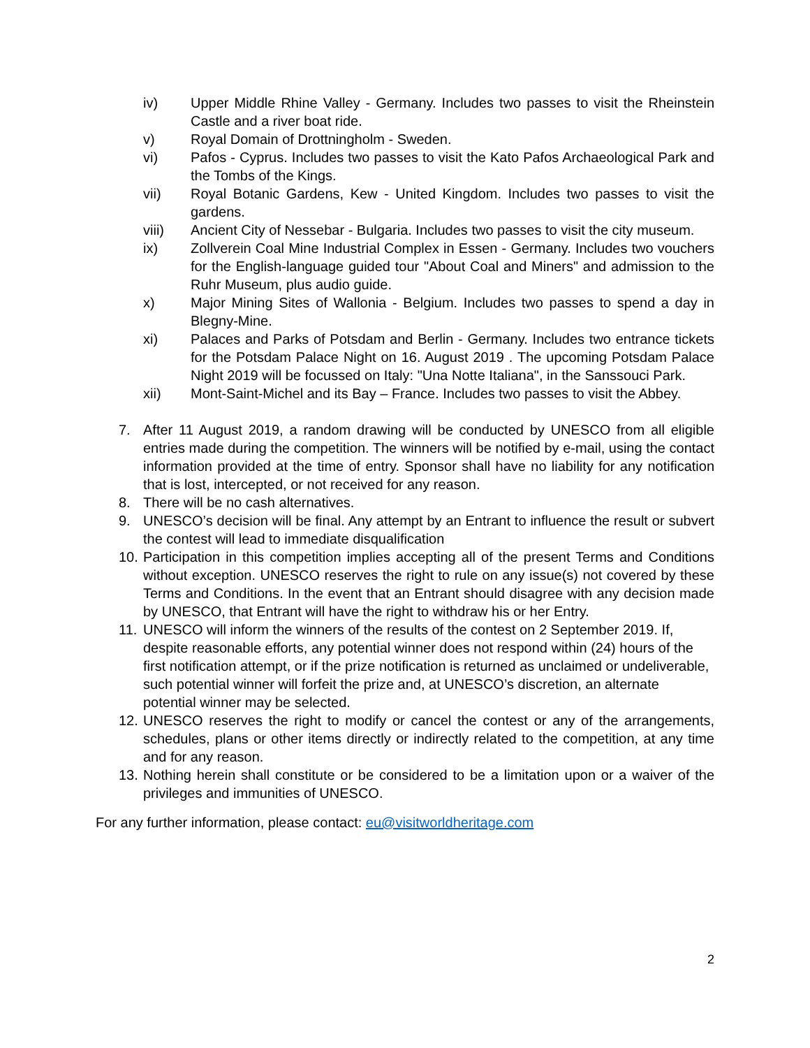iv) Upper Middle Rhine Valley - Germany. Includes two passes to visit the Rheinstein Castle and a river boat ride.
v) Royal Domain of Drottningholm - Sweden.
vi) Pafos - Cyprus. Includes two passes to visit the Kato Pafos Archaeological Park and the Tombs of the Kings.
vii) Royal Botanic Gardens, Kew - United Kingdom. Includes two passes to visit the gardens.
viii) Ancient City of Nessebar - Bulgaria. Includes two passes to visit the city museum.
ix) Zollverein Coal Mine Industrial Complex in Essen - Germany. Includes two vouchers for the English-language guided tour "About Coal and Miners" and admission to the Ruhr Museum, plus audio guide.
x) Major Mining Sites of Wallonia - Belgium. Includes two passes to spend a day in Blegny-Mine.
xi) Palaces and Parks of Potsdam and Berlin - Germany. Includes two entrance tickets for the Potsdam Palace Night on 16. August 2019 . The upcoming Potsdam Palace Night 2019 will be focussed on Italy: "Una Notte Italiana", in the Sanssouci Park.
xii) Mont-Saint-Michel and its Bay – France. Includes two passes to visit the Abbey.
7. After 11 August 2019, a random drawing will be conducted by UNESCO from all eligible entries made during the competition. The winners will be notified by e-mail, using the contact information provided at the time of entry. Sponsor shall have no liability for any notification that is lost, intercepted, or not received for any reason.
8. There will be no cash alternatives.
9. UNESCO’s decision will be final. Any attempt by an Entrant to influence the result or subvert the contest will lead to immediate disqualification
10. Participation in this competition implies accepting all of the present Terms and Conditions without exception. UNESCO reserves the right to rule on any issue(s) not covered by these Terms and Conditions. In the event that an Entrant should disagree with any decision made by UNESCO, that Entrant will have the right to withdraw his or her Entry.
11. UNESCO will inform the winners of the results of the contest on 2 September 2019. If, despite reasonable efforts, any potential winner does not respond within (24) hours of the first notification attempt, or if the prize notification is returned as unclaimed or undeliverable, such potential winner will forfeit the prize and, at UNESCO’s discretion, an alternate potential winner may be selected.
12. UNESCO reserves the right to modify or cancel the contest or any of the arrangements, schedules, plans or other items directly or indirectly related to the competition, at any time and for any reason.
13. Nothing herein shall constitute or be considered to be a limitation upon or a waiver of the privileges and immunities of UNESCO.
For any further information, please contact: eu@visitworldheritage.com
2